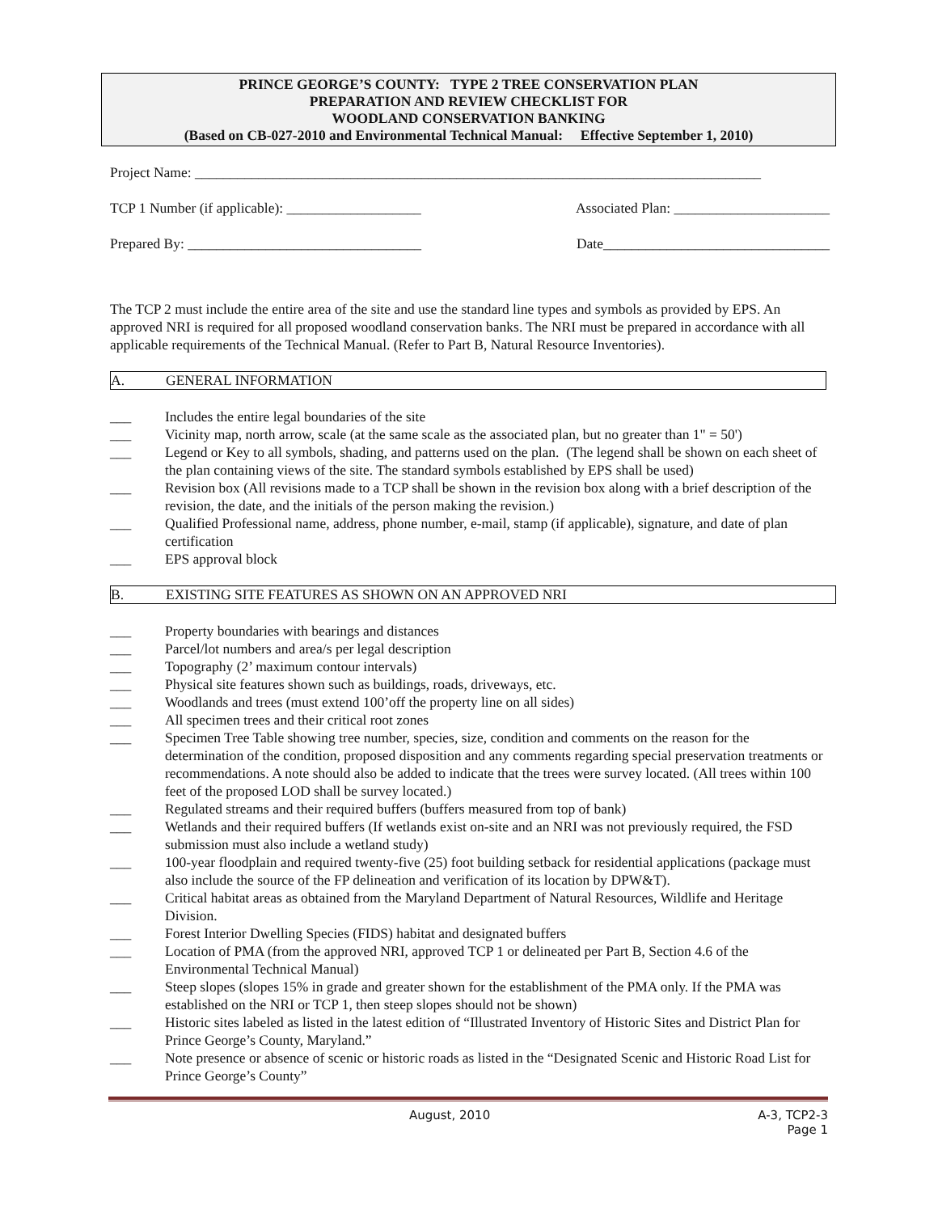PRINCE GEORGE’S COUNTY: TYPE 2 TREE CONSERVATION PLAN
PREPARATION AND REVIEW CHECKLIST FOR
WOODLAND CONSERVATION BANKING
(Based on CB-027-2010 and Environmental Technical Manual: Effective September 1, 2010)
Project Name: ________________________________________________________________________________
TCP 1 Number (if applicable): ___________________ Associated Plan: ______________________
Prepared By: _________________________________ Date________________________________
The TCP 2 must include the entire area of the site and use the standard line types and symbols as provided by EPS. An approved NRI is required for all proposed woodland conservation banks. The NRI must be prepared in accordance with all applicable requirements of the Technical Manual. (Refer to Part B, Natural Resource Inventories).
A. GENERAL INFORMATION
___ Includes the entire legal boundaries of the site
___ Vicinity map, north arrow, scale (at the same scale as the associated plan, but no greater than 1" = 50')
___ Legend or Key to all symbols, shading, and patterns used on the plan. (The legend shall be shown on each sheet of the plan containing views of the site. The standard symbols established by EPS shall be used)
___ Revision box (All revisions made to a TCP shall be shown in the revision box along with a brief description of the revision, the date, and the initials of the person making the revision.)
___ Qualified Professional name, address, phone number, e-mail, stamp (if applicable), signature, and date of plan certification
___ EPS approval block
B. EXISTING SITE FEATURES AS SHOWN ON AN APPROVED NRI
___ Property boundaries with bearings and distances
___ Parcel/lot numbers and area/s per legal description
___ Topography (2’ maximum contour intervals)
___ Physical site features shown such as buildings, roads, driveways, etc.
___ Woodlands and trees (must extend 100’off the property line on all sides)
___ All specimen trees and their critical root zones
___ Specimen Tree Table showing tree number, species, size, condition and comments on the reason for the determination of the condition, proposed disposition and any comments regarding special preservation treatments or recommendations. A note should also be added to indicate that the trees were survey located. (All trees within 100 feet of the proposed LOD shall be survey located.)
___ Regulated streams and their required buffers (buffers measured from top of bank)
___ Wetlands and their required buffers (If wetlands exist on-site and an NRI was not previously required, the FSD submission must also include a wetland study)
___ 100-year floodplain and required twenty-five (25) foot building setback for residential applications (package must also include the source of the FP delineation and verification of its location by DPW&T).
___ Critical habitat areas as obtained from the Maryland Department of Natural Resources, Wildlife and Heritage Division.
___ Forest Interior Dwelling Species (FIDS) habitat and designated buffers
___ Location of PMA (from the approved NRI, approved TCP 1 or delineated per Part B, Section 4.6 of the Environmental Technical Manual)
___ Steep slopes (slopes 15% in grade and greater shown for the establishment of the PMA only. If the PMA was established on the NRI or TCP 1, then steep slopes should not be shown)
___ Historic sites labeled as listed in the latest edition of “Illustrated Inventory of Historic Sites and District Plan for Prince George’s County, Maryland.”
___ Note presence or absence of scenic or historic roads as listed in the “Designated Scenic and Historic Road List for Prince George’s County”
August, 2010 A-3, TCP2-3
Page 1